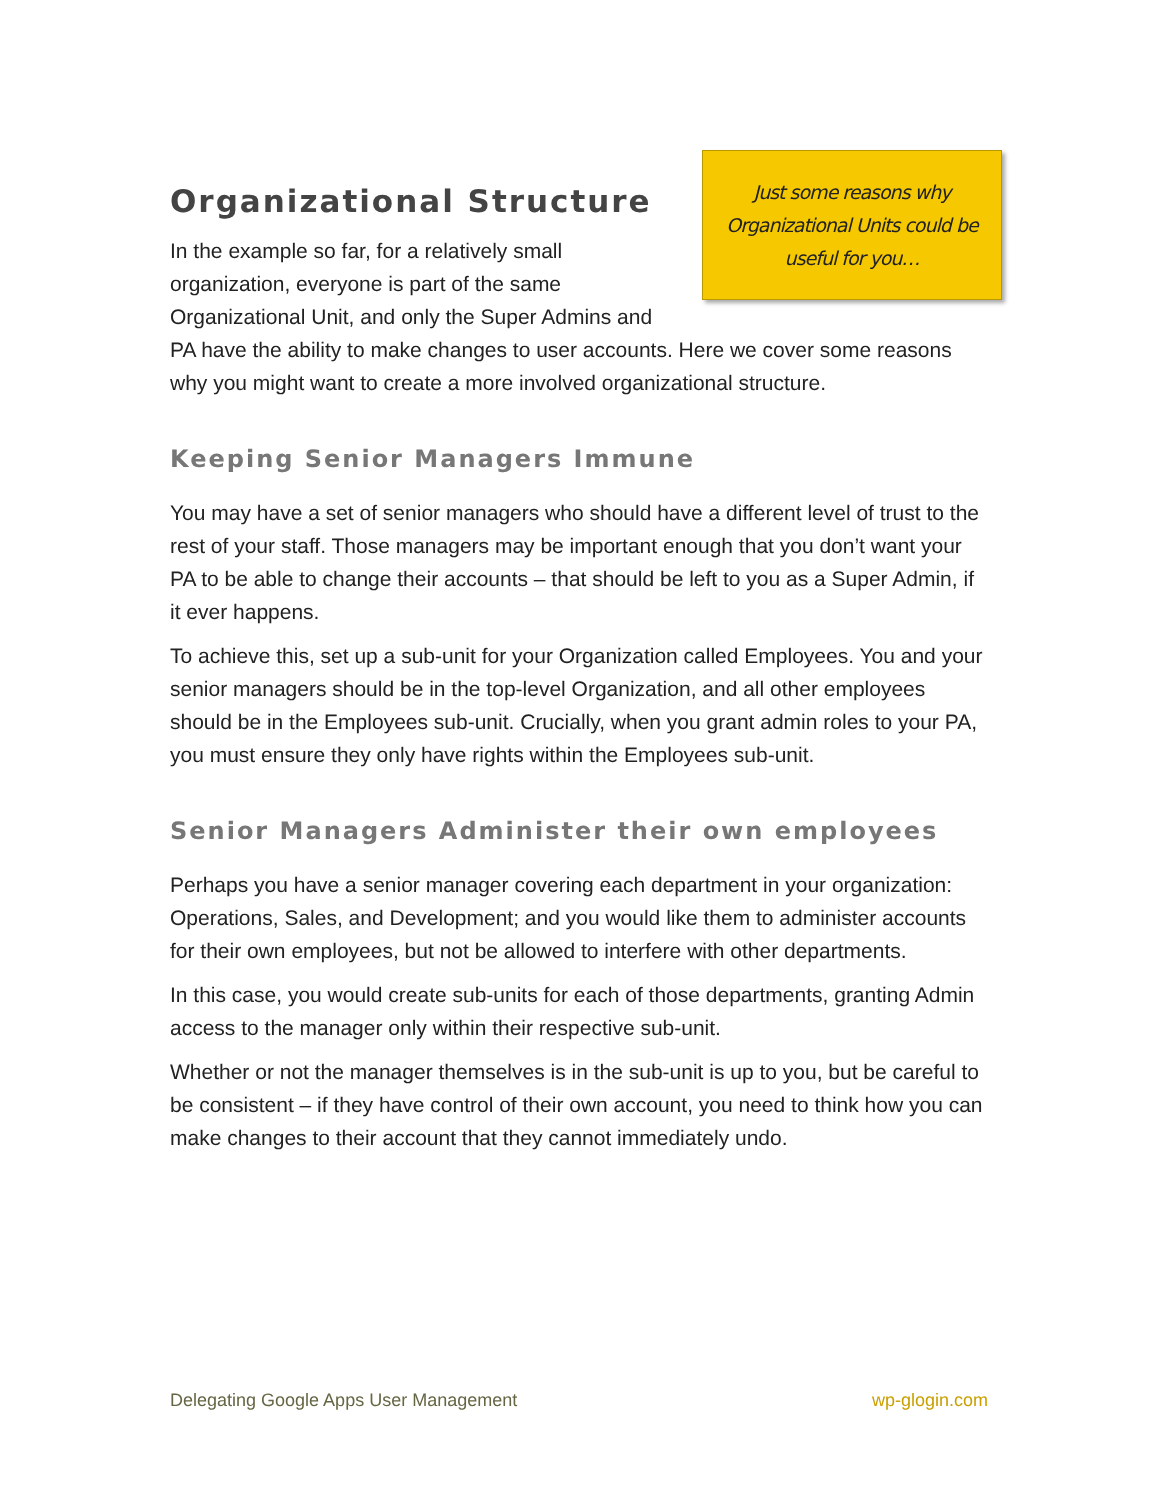Just some reasons why
Organizational Units could be
useful for you…
Organizational Structure
In the example so far, for a relatively small organization, everyone is part of the same Organizational Unit, and only the Super Admins and PA have the ability to make changes to user accounts. Here we cover some reasons why you might want to create a more involved organizational structure.
Keeping Senior Managers Immune
You may have a set of senior managers who should have a different level of trust to the rest of your staff. Those managers may be important enough that you don’t want your PA to be able to change their accounts – that should be left to you as a Super Admin, if it ever happens.
To achieve this, set up a sub-unit for your Organization called Employees. You and your senior managers should be in the top-level Organization, and all other employees should be in the Employees sub-unit. Crucially, when you grant admin roles to your PA, you must ensure they only have rights within the Employees sub-unit.
Senior Managers Administer their own employees
Perhaps you have a senior manager covering each department in your organization: Operations, Sales, and Development; and you would like them to administer accounts for their own employees, but not be allowed to interfere with other departments.
In this case, you would create sub-units for each of those departments, granting Admin access to the manager only within their respective sub-unit.
Whether or not the manager themselves is in the sub-unit is up to you, but be careful to be consistent – if they have control of their own account, you need to think how you can make changes to their account that they cannot immediately undo.
Delegating Google Apps User Management wp-glogin.com